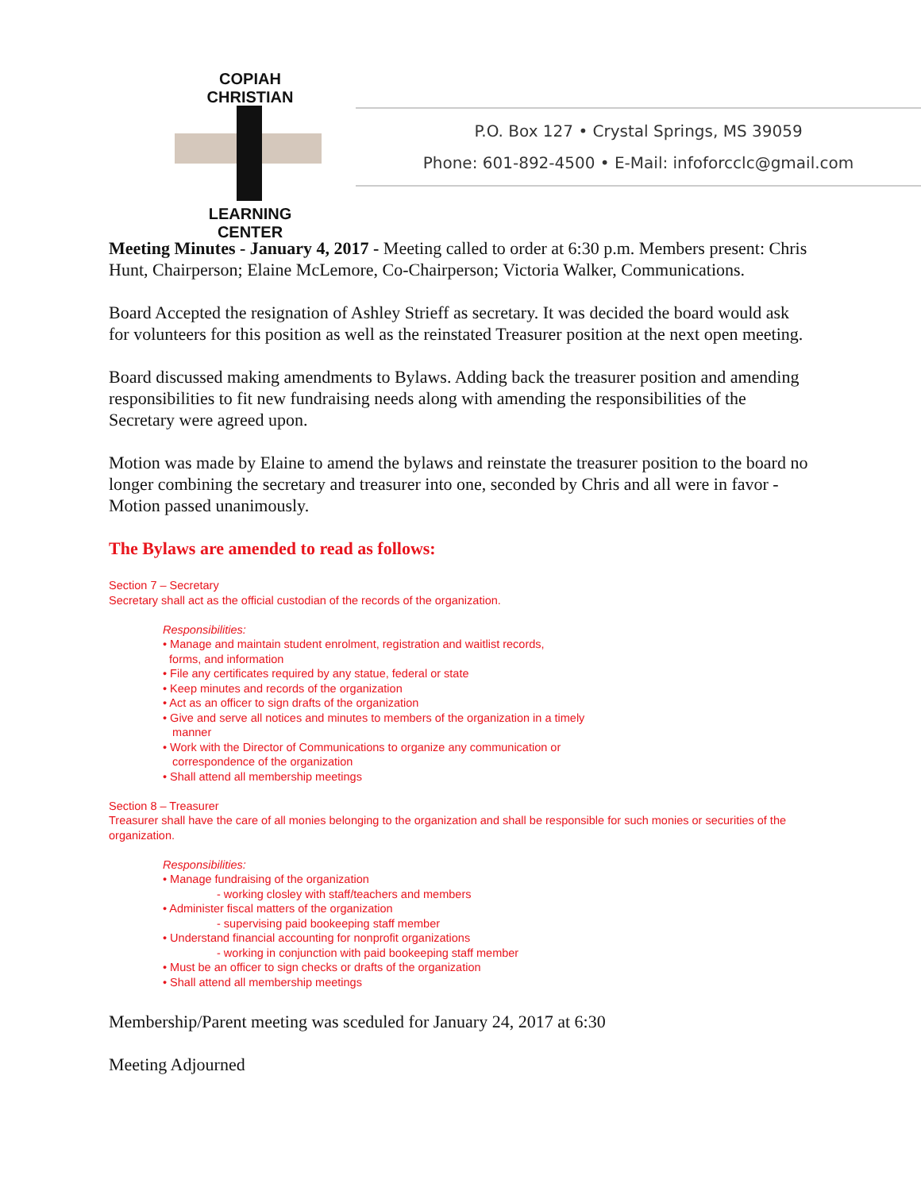COPIAH CHRISTIAN
LEARNING CENTER
P.O. Box 127 • Crystal Springs, MS 39059
Phone: 601-892-4500 • E-Mail: infoforcclc@gmail.com
Meeting Minutes - January 4, 2017 - Meeting called to order at 6:30 p.m. Members present: Chris Hunt, Chairperson; Elaine McLemore, Co-Chairperson; Victoria Walker, Communications.
Board Accepted the resignation of Ashley Strieff as secretary. It was decided the board would ask for volunteers for this position as well as the reinstated Treasurer position at the next open meeting.
Board discussed making amendments to Bylaws. Adding back the treasurer position and amending responsibilities to fit new fundraising needs along with amending the responsibilities of the Secretary were agreed upon.
Motion was made by Elaine to amend the bylaws and reinstate the treasurer position to the board no longer combining the secretary and treasurer into one, seconded by Chris and all were in favor - Motion passed unanimously.
The Bylaws are amended to read as follows:
Section 7 – Secretary
Secretary shall act as the official custodian of the records of the organization.
Responsibilities:
• Manage and maintain student enrolment, registration and waitlist records,
forms, and information
• File any certificates required by any statue, federal or state
• Keep minutes and records of the organization
• Act as an officer to sign drafts of the organization
• Give and serve all notices and minutes to members of the organization in a timely
manner
• Work with the Director of Communications to organize any communication or
correspondence of the organization
• Shall attend all membership meetings
Section 8 – Treasurer
Treasurer shall have the care of all monies belonging to the organization and shall be responsible for such monies or securities of the organization.
Responsibilities:
• Manage fundraising of the organization
- working closley with staff/teachers and members
• Administer fiscal matters of the organization
- supervising paid bookeeping staff member
• Understand financial accounting for nonprofit organizations
- working in conjunction with paid bookeeping staff member
• Must be an officer to sign checks or drafts of the organization
• Shall attend all membership meetings
Membership/Parent meeting was sceduled for January 24, 2017 at 6:30
Meeting Adjourned